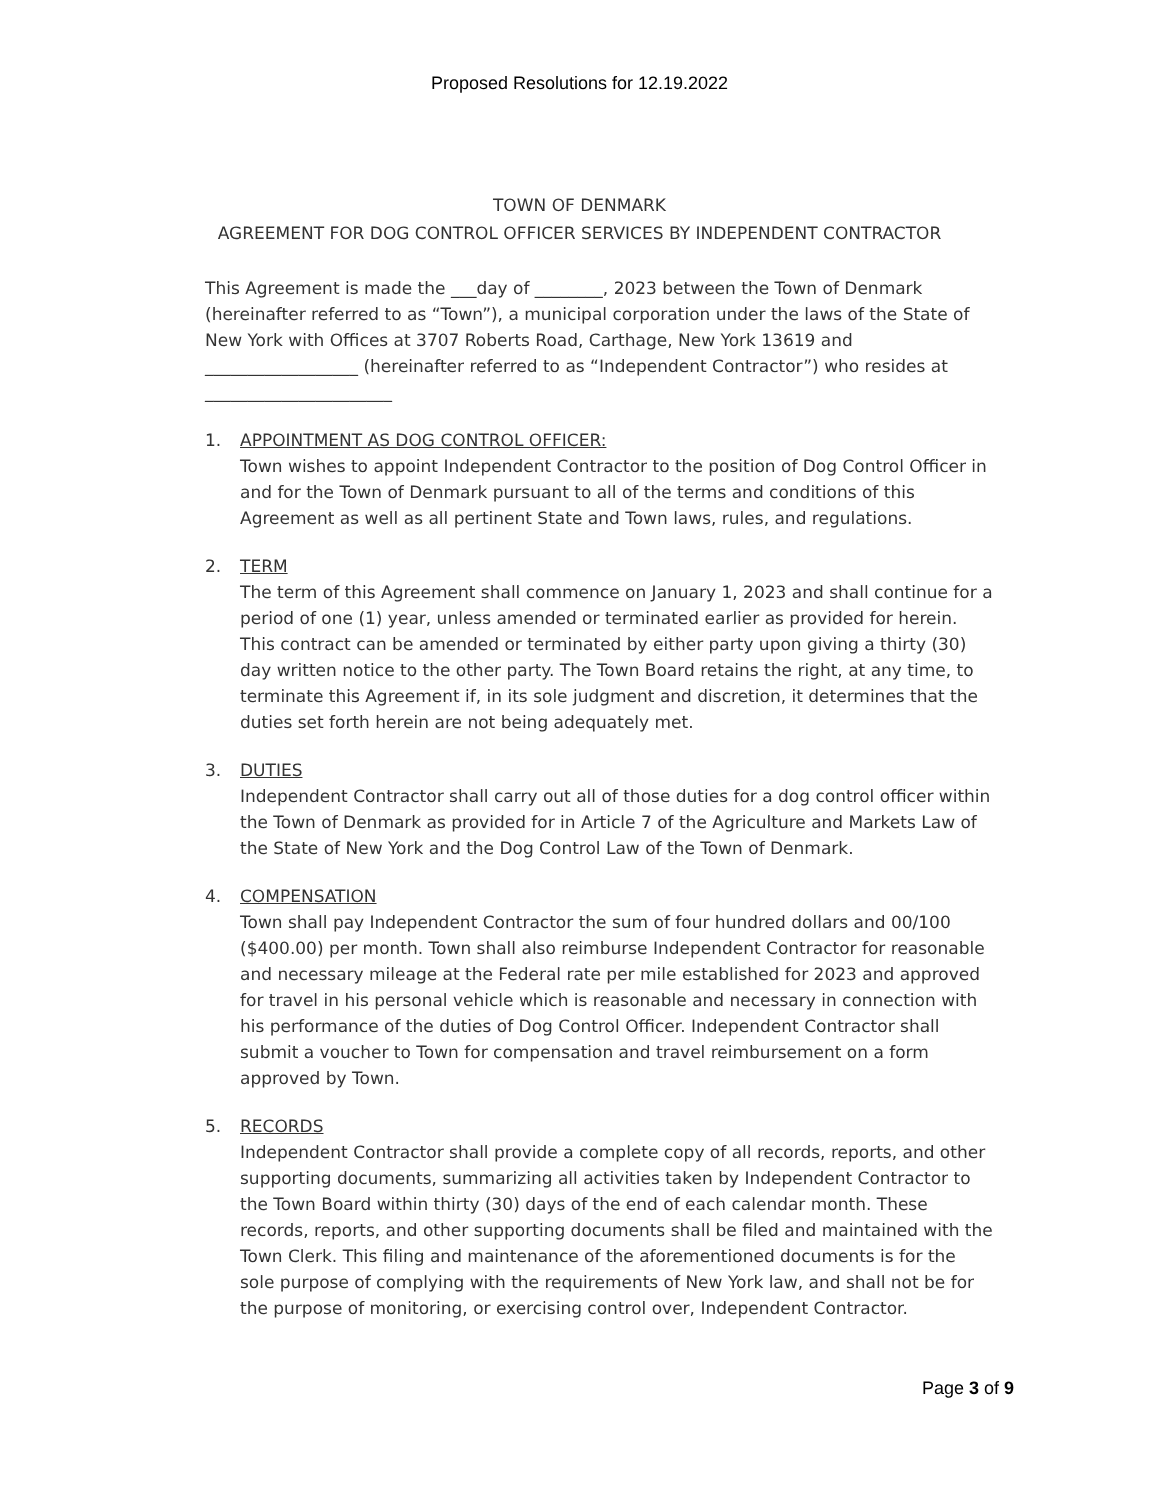Proposed Resolutions for 12.19.2022
TOWN OF DENMARK
AGREEMENT FOR DOG CONTROL OFFICER SERVICES BY INDEPENDENT CONTRACTOR
This Agreement is made the ___day of ________, 2023 between the Town of Denmark (hereinafter referred to as “Town”), a municipal corporation under the laws of the State of New York with Offices at 3707 Roberts Road, Carthage, New York 13619 and __________________ (hereinafter referred to as “Independent Contractor”) who resides at ______________________
1. APPOINTMENT AS DOG CONTROL OFFICER:
Town wishes to appoint Independent Contractor to the position of Dog Control Officer in and for the Town of Denmark pursuant to all of the terms and conditions of this Agreement as well as all pertinent State and Town laws, rules, and regulations.
2. TERM
The term of this Agreement shall commence on January 1, 2023 and shall continue for a period of one (1) year, unless amended or terminated earlier as provided for herein. This contract can be amended or terminated by either party upon giving a thirty (30) day written notice to the other party. The Town Board retains the right, at any time, to terminate this Agreement if, in its sole judgment and discretion, it determines that the duties set forth herein are not being adequately met.
3. DUTIES
Independent Contractor shall carry out all of those duties for a dog control officer within the Town of Denmark as provided for in Article 7 of the Agriculture and Markets Law of the State of New York and the Dog Control Law of the Town of Denmark.
4. COMPENSATION
Town shall pay Independent Contractor the sum of four hundred dollars and 00/100 ($400.00) per month. Town shall also reimburse Independent Contractor for reasonable and necessary mileage at the Federal rate per mile established for 2023 and approved for travel in his personal vehicle which is reasonable and necessary in connection with his performance of the duties of Dog Control Officer. Independent Contractor shall submit a voucher to Town for compensation and travel reimbursement on a form approved by Town.
5. RECORDS
Independent Contractor shall provide a complete copy of all records, reports, and other supporting documents, summarizing all activities taken by Independent Contractor to the Town Board within thirty (30) days of the end of each calendar month. These records, reports, and other supporting documents shall be filed and maintained with the Town Clerk. This filing and maintenance of the aforementioned documents is for the sole purpose of complying with the requirements of New York law, and shall not be for the purpose of monitoring, or exercising control over, Independent Contractor.
Page 3 of 9